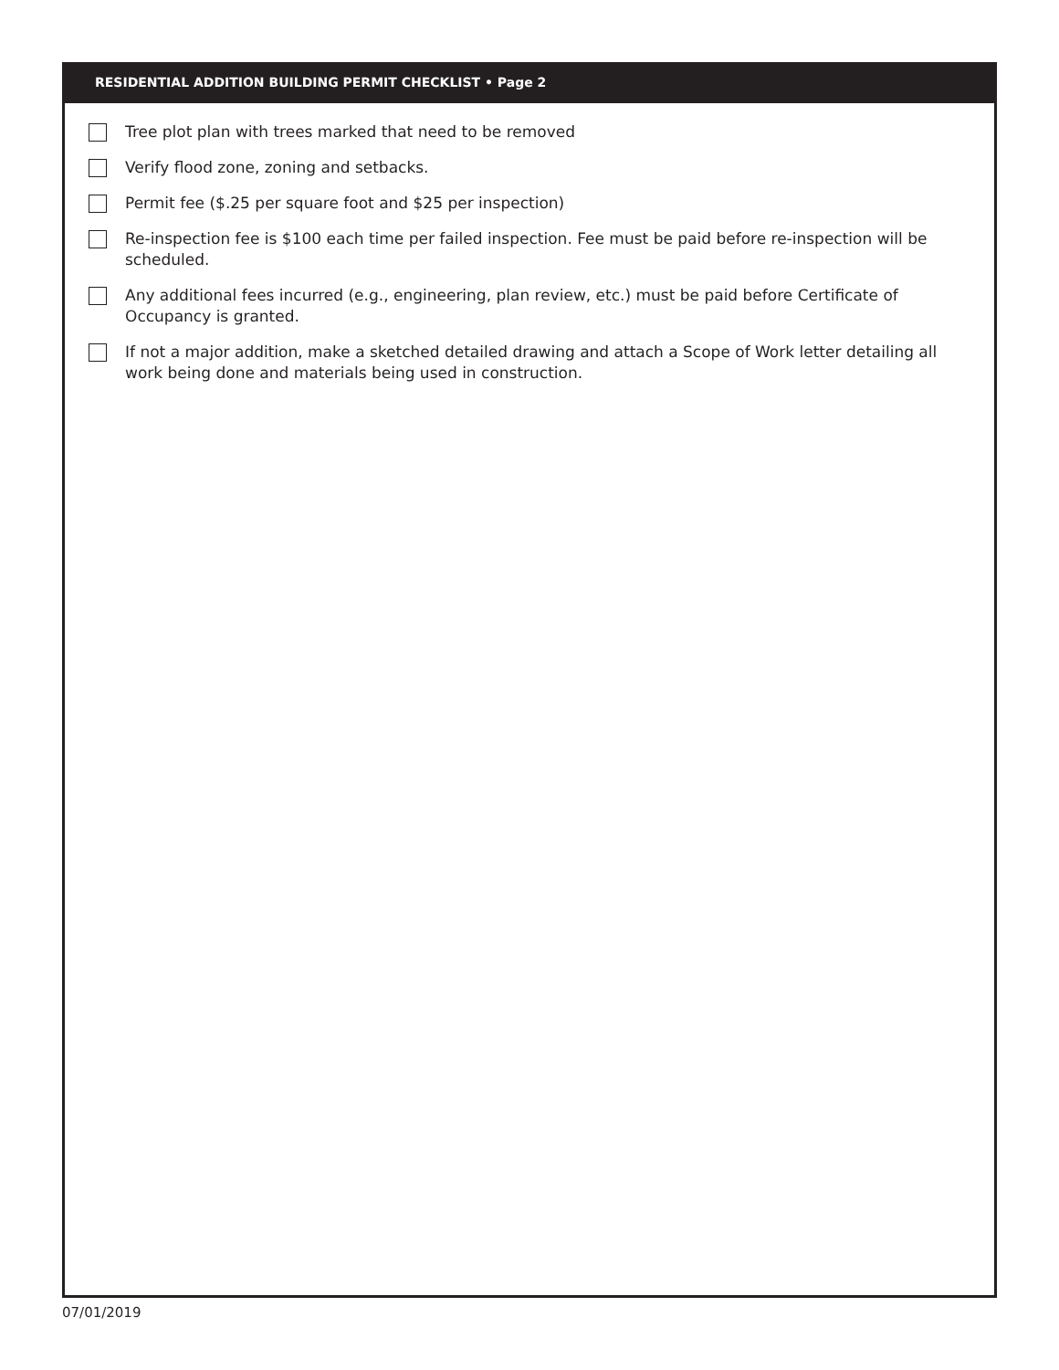RESIDENTIAL ADDITION BUILDING PERMIT CHECKLIST • Page 2
Tree plot plan with trees marked that need to be removed
Verify flood zone, zoning and setbacks.
Permit fee ($.25 per square foot and $25 per inspection)
Re-inspection fee is $100 each time per failed inspection. Fee must be paid before re-inspection will be scheduled.
Any additional fees incurred (e.g., engineering, plan review, etc.) must be paid before Certificate of Occupancy is granted.
If not a major addition, make a sketched detailed drawing and attach a Scope of Work letter detailing all work being done and materials being used in construction.
07/01/2019